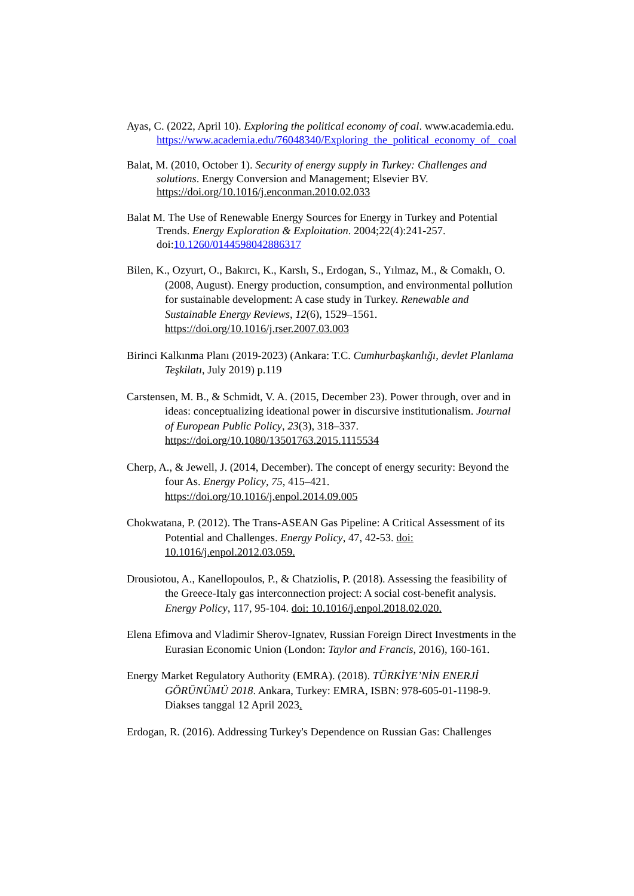Ayas, C. (2022, April 10). Exploring the political economy of coal. www.academia.edu. https://www.academia.edu/76048340/Exploring_the_political_economy_of_ coal
Balat, M. (2010, October 1). Security of energy supply in Turkey: Challenges and solutions. Energy Conversion and Management; Elsevier BV. https://doi.org/10.1016/j.enconman.2010.02.033
Balat M. The Use of Renewable Energy Sources for Energy in Turkey and Potential Trends. Energy Exploration & Exploitation. 2004;22(4):241-257. doi:10.1260/0144598042886317
Bilen, K., Ozyurt, O., Bakırcı, K., Karslı, S., Erdogan, S., Yılmaz, M., & Comaklı, O. (2008, August). Energy production, consumption, and environmental pollution for sustainable development: A case study in Turkey. Renewable and Sustainable Energy Reviews, 12(6), 1529–1561. https://doi.org/10.1016/j.rser.2007.03.003
Birinci Kalkınma Planı (2019-2023) (Ankara: T.C. Cumhurbaşkanlığı, devlet Planlama Teşkilatı, July 2019) p.119
Carstensen, M. B., & Schmidt, V. A. (2015, December 23). Power through, over and in ideas: conceptualizing ideational power in discursive institutionalism. Journal of European Public Policy, 23(3), 318–337. https://doi.org/10.1080/13501763.2015.1115534
Cherp, A., & Jewell, J. (2014, December). The concept of energy security: Beyond the four As. Energy Policy, 75, 415–421. https://doi.org/10.1016/j.enpol.2014.09.005
Chokwatana, P. (2012). The Trans-ASEAN Gas Pipeline: A Critical Assessment of its Potential and Challenges. Energy Policy, 47, 42-53. doi: 10.1016/j.enpol.2012.03.059.
Drousiotou, A., Kanellopoulos, P., & Chatziolis, P. (2018). Assessing the feasibility of the Greece-Italy gas interconnection project: A social cost-benefit analysis. Energy Policy, 117, 95-104. doi: 10.1016/j.enpol.2018.02.020.
Elena Efimova and Vladimir Sherov-Ignatev, Russian Foreign Direct Investments in the Eurasian Economic Union (London: Taylor and Francis, 2016), 160-161.
Energy Market Regulatory Authority (EMRA). (2018). TÜRKİYE’NİN ENERJİ GÖRÜNÜMÜ 2018. Ankara, Turkey: EMRA, ISBN: 978-605-01-1198-9. Diakses tanggal 12 April 2023.
Erdogan, R. (2016). Addressing Turkey's Dependence on Russian Gas: Challenges